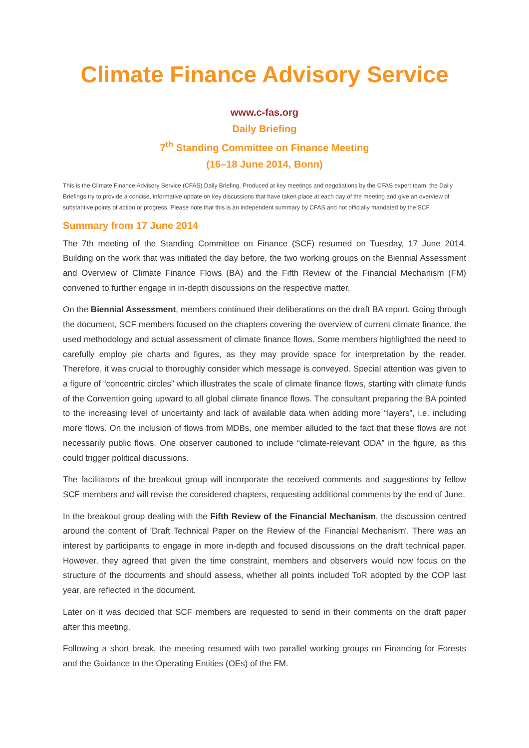Climate Finance Advisory Service
www.c-fas.org
Daily Briefing
7<sup>th</sup> Standing Committee on Finance Meeting
(16–18 June 2014, Bonn)
This is the Climate Finance Advisory Service (CFAS) Daily Briefing. Produced at key meetings and negotiations by the CFAS expert team, the Daily Briefings try to provide a concise, informative update on key discussions that have taken place at each day of the meeting and give an overview of substantive points of action or progress. Please note that this is an independent summary by CFAS and not officially mandated by the SCF.
Summary from 17 June 2014
The 7th meeting of the Standing Committee on Finance (SCF) resumed on Tuesday, 17 June 2014. Building on the work that was initiated the day before, the two working groups on the Biennial Assessment and Overview of Climate Finance Flows (BA) and the Fifth Review of the Financial Mechanism (FM) convened to further engage in in-depth discussions on the respective matter.
On the Biennial Assessment, members continued their deliberations on the draft BA report. Going through the document, SCF members focused on the chapters covering the overview of current climate finance, the used methodology and actual assessment of climate finance flows. Some members highlighted the need to carefully employ pie charts and figures, as they may provide space for interpretation by the reader. Therefore, it was crucial to thoroughly consider which message is conveyed. Special attention was given to a figure of “concentric circles” which illustrates the scale of climate finance flows, starting with climate funds of the Convention going upward to all global climate finance flows. The consultant preparing the BA pointed to the increasing level of uncertainty and lack of available data when adding more “layers”, i.e. including more flows. On the inclusion of flows from MDBs, one member alluded to the fact that these flows are not necessarily public flows. One observer cautioned to include “climate-relevant ODA” in the figure, as this could trigger political discussions.
The facilitators of the breakout group will incorporate the received comments and suggestions by fellow SCF members and will revise the considered chapters, requesting additional comments by the end of June.
In the breakout group dealing with the Fifth Review of the Financial Mechanism, the discussion centred around the content of 'Draft Technical Paper on the Review of the Financial Mechanism'. There was an interest by participants to engage in more in-depth and focused discussions on the draft technical paper. However, they agreed that given the time constraint, members and observers would now focus on the structure of the documents and should assess, whether all points included ToR adopted by the COP last year, are reflected in the document.
Later on it was decided that SCF members are requested to send in their comments on the draft paper after this meeting.
Following a short break, the meeting resumed with two parallel working groups on Financing for Forests and the Guidance to the Operating Entities (OEs) of the FM.